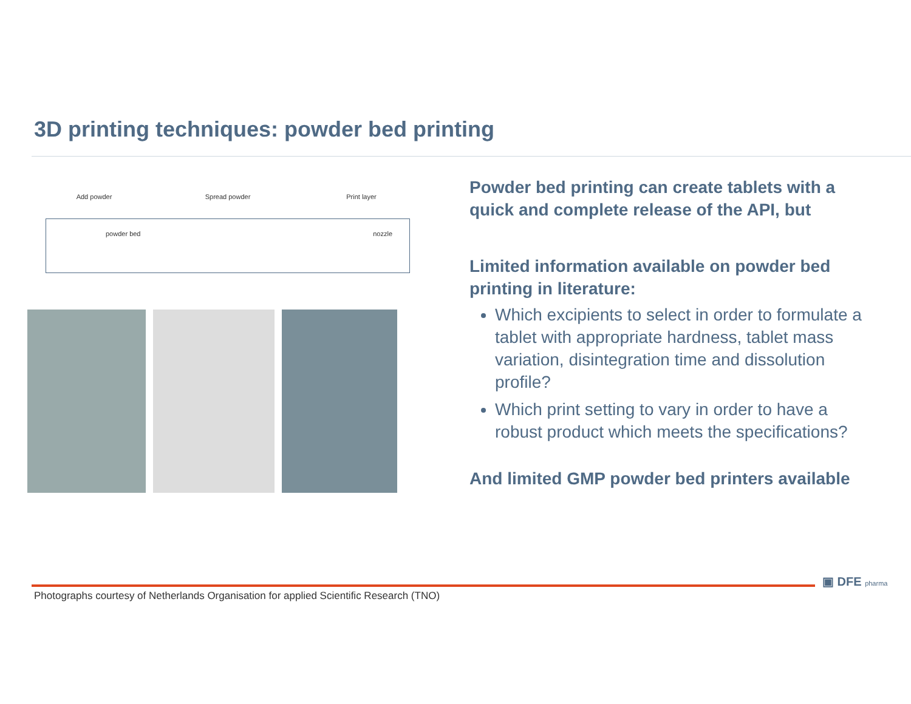3D printing techniques: powder bed printing
Add powder Spread powder Print layer
powder bed nozzle
Powder bed printing can create tablets with a quick and complete release of the API, but
Limited information available on powder bed printing in literature:
Which excipients to select in order to formulate a tablet with appropriate hardness, tablet mass variation, disintegration time and dissolution profile?
Which print setting to vary in order to have a robust product which meets the specifications?
And limited GMP powder bed printers available
Photographs courtesy of Netherlands Organisation for applied Scientific Research (TNO)
▣ DFE pharma